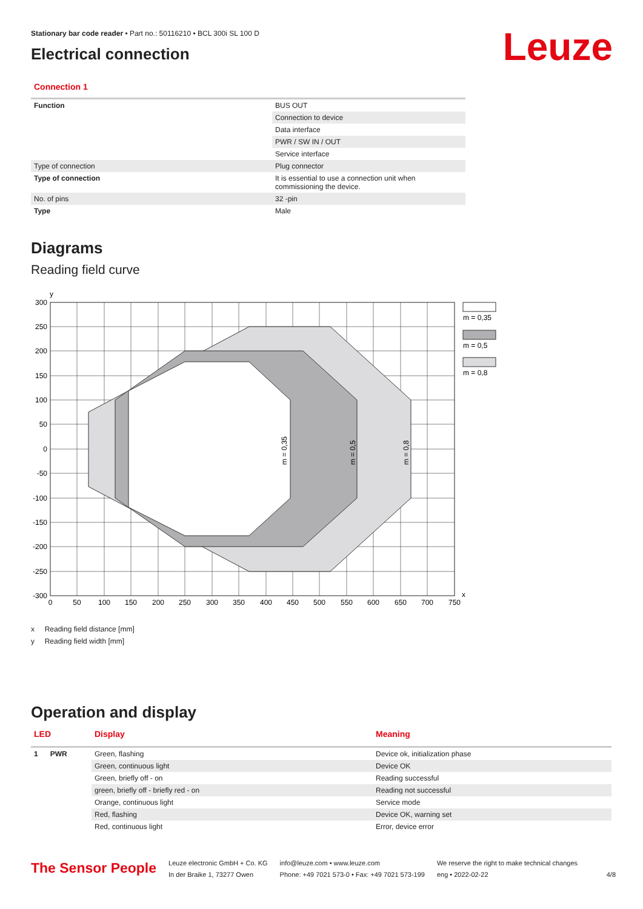Leuze
Stationary bar code reader • Part no.: 50116210 • BCL 300i SL 100 D
Electrical connection
Connection 1
| Function | BUS OUT |
| | Connection to device |
| | Data interface |
| | PWR / SW IN / OUT |
| | Service interface |
| Type of connection | Plug connector |
| Type of connection | It is essential to use a connection unit when commissioning the device. |
| No. of pins | 32 -pin |
| Type | Male |
Diagrams
Reading field curve
300
250
200
150
100
50
0
-50
-100
-150
-200
-250
-300
0
50
100
150
200
250
300
350
400
450
500
550
600
650
700
750
y
x
m = 0,35
m = 0,5
m = 0,8
m = 0,35
m = 0,5
m = 0,8
x Reading field distance [mm]
y Reading field width [mm]
Operation and display
| LED | Display | Meaning |
| --- | --- | --- |
| 1 PWR | Green, flashing | Device ok, initialization phase |
| | Green, continuous light | Device OK |
| | Green, briefly off - on | Reading successful |
| | green, briefly off - briefly red - on | Reading not successful |
| | Orange, continuous light | Service mode |
| | Red, flashing | Device OK, warning set |
| | Red, continuous light | Error, device error |
The Sensor People
Leuze electronic GmbH + Co. KG
In der Braike 1, 73277 Owen
info@leuze.com • www.leuze.com
Phone: +49 7021 573-0 • Fax: +49 7021 573-199
We reserve the right to make technical changes
eng • 2022-02-22
4/8